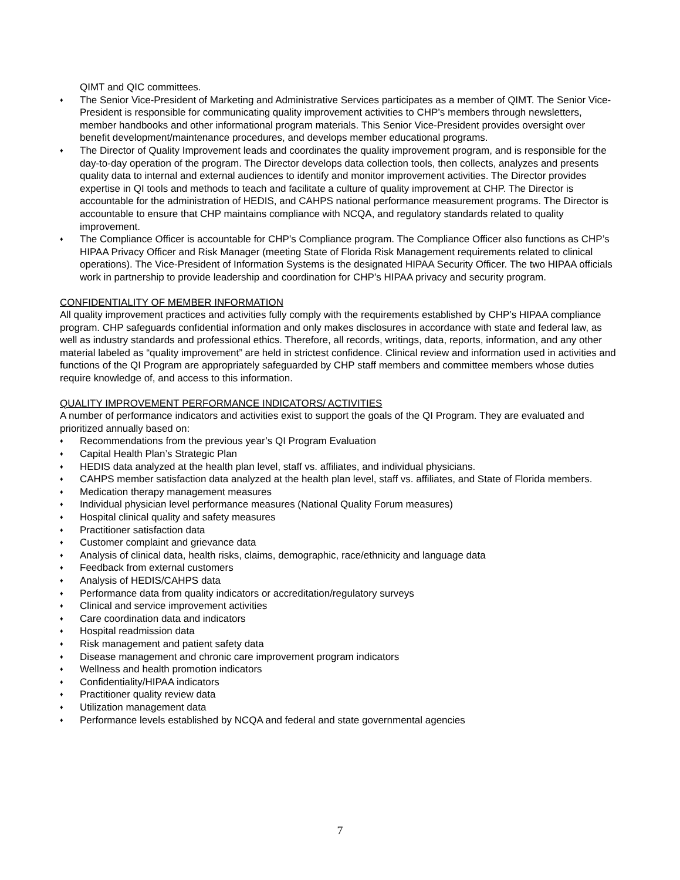QIMT and QIC committees.
♦ The Senior Vice-President of Marketing and Administrative Services participates as a member of QIMT. The Senior Vice-President is responsible for communicating quality improvement activities to CHP’s members through newsletters, member handbooks and other informational program materials. This Senior Vice-President provides oversight over benefit development/maintenance procedures, and develops member educational programs.
♦ The Director of Quality Improvement leads and coordinates the quality improvement program, and is responsible for the day-to-day operation of the program. The Director develops data collection tools, then collects, analyzes and presents quality data to internal and external audiences to identify and monitor improvement activities. The Director provides expertise in QI tools and methods to teach and facilitate a culture of quality improvement at CHP. The Director is accountable for the administration of HEDIS, and CAHPS national performance measurement programs. The Director is accountable to ensure that CHP maintains compliance with NCQA, and regulatory standards related to quality improvement.
♦ The Compliance Officer is accountable for CHP’s Compliance program. The Compliance Officer also functions as CHP’s HIPAA Privacy Officer and Risk Manager (meeting State of Florida Risk Management requirements related to clinical operations). The Vice-President of Information Systems is the designated HIPAA Security Officer. The two HIPAA officials work in partnership to provide leadership and coordination for CHP’s HIPAA privacy and security program.
CONFIDENTIALITY OF MEMBER INFORMATION
All quality improvement practices and activities fully comply with the requirements established by CHP’s HIPAA compliance program. CHP safeguards confidential information and only makes disclosures in accordance with state and federal law, as well as industry standards and professional ethics. Therefore, all records, writings, data, reports, information, and any other material labeled as “quality improvement” are held in strictest confidence. Clinical review and information used in activities and functions of the QI Program are appropriately safeguarded by CHP staff members and committee members whose duties require knowledge of, and access to this information.
QUALITY IMPROVEMENT PERFORMANCE INDICATORS/ ACTIVITIES
A number of performance indicators and activities exist to support the goals of the QI Program. They are evaluated and prioritized annually based on:
♦ Recommendations from the previous year’s QI Program Evaluation
♦ Capital Health Plan’s Strategic Plan
♦ HEDIS data analyzed at the health plan level, staff vs. affiliates, and individual physicians.
♦ CAHPS member satisfaction data analyzed at the health plan level, staff vs. affiliates, and State of Florida members.
♦ Medication therapy management measures
♦ Individual physician level performance measures (National Quality Forum measures)
♦ Hospital clinical quality and safety measures
♦ Practitioner satisfaction data
♦ Customer complaint and grievance data
♦ Analysis of clinical data, health risks, claims, demographic, race/ethnicity and language data
♦ Feedback from external customers
♦ Analysis of HEDIS/CAHPS data
♦ Performance data from quality indicators or accreditation/regulatory surveys
♦ Clinical and service improvement activities
♦ Care coordination data and indicators
♦ Hospital readmission data
♦ Risk management and patient safety data
♦ Disease management and chronic care improvement program indicators
♦ Wellness and health promotion indicators
♦ Confidentiality/HIPAA indicators
♦ Practitioner quality review data
♦ Utilization management data
♦ Performance levels established by NCQA and federal and state governmental agencies
7